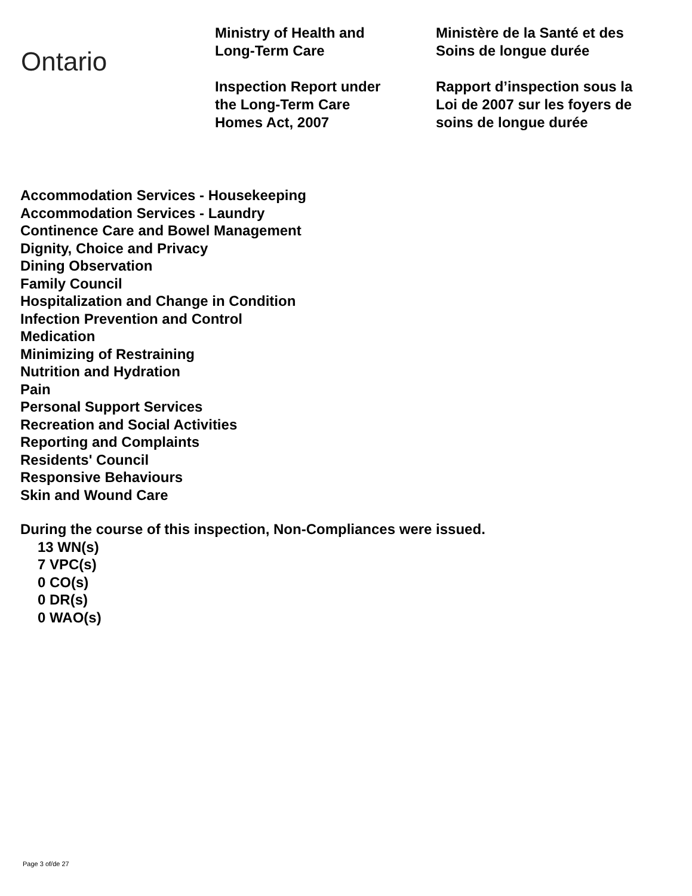Ontario
Ministry of Health and
Long-Term Care
Inspection Report under
the Long-Term Care
Homes Act, 2007
Ministère de la Santé et des
Soins de longue durée
Rapport d’inspection sous la
Loi de 2007 sur les foyers de
soins de longue durée
Accommodation Services - Housekeeping
Accommodation Services - Laundry
Continence Care and Bowel Management
Dignity, Choice and Privacy
Dining Observation
Family Council
Hospitalization and Change in Condition
Infection Prevention and Control
Medication
Minimizing of Restraining
Nutrition and Hydration
Pain
Personal Support Services
Recreation and Social Activities
Reporting and Complaints
Residents' Council
Responsive Behaviours
Skin and Wound Care
During the course of this inspection, Non-Compliances were issued.
13 WN(s)
7 VPC(s)
0 CO(s)
0 DR(s)
0 WAO(s)
Page 3 of/de 27